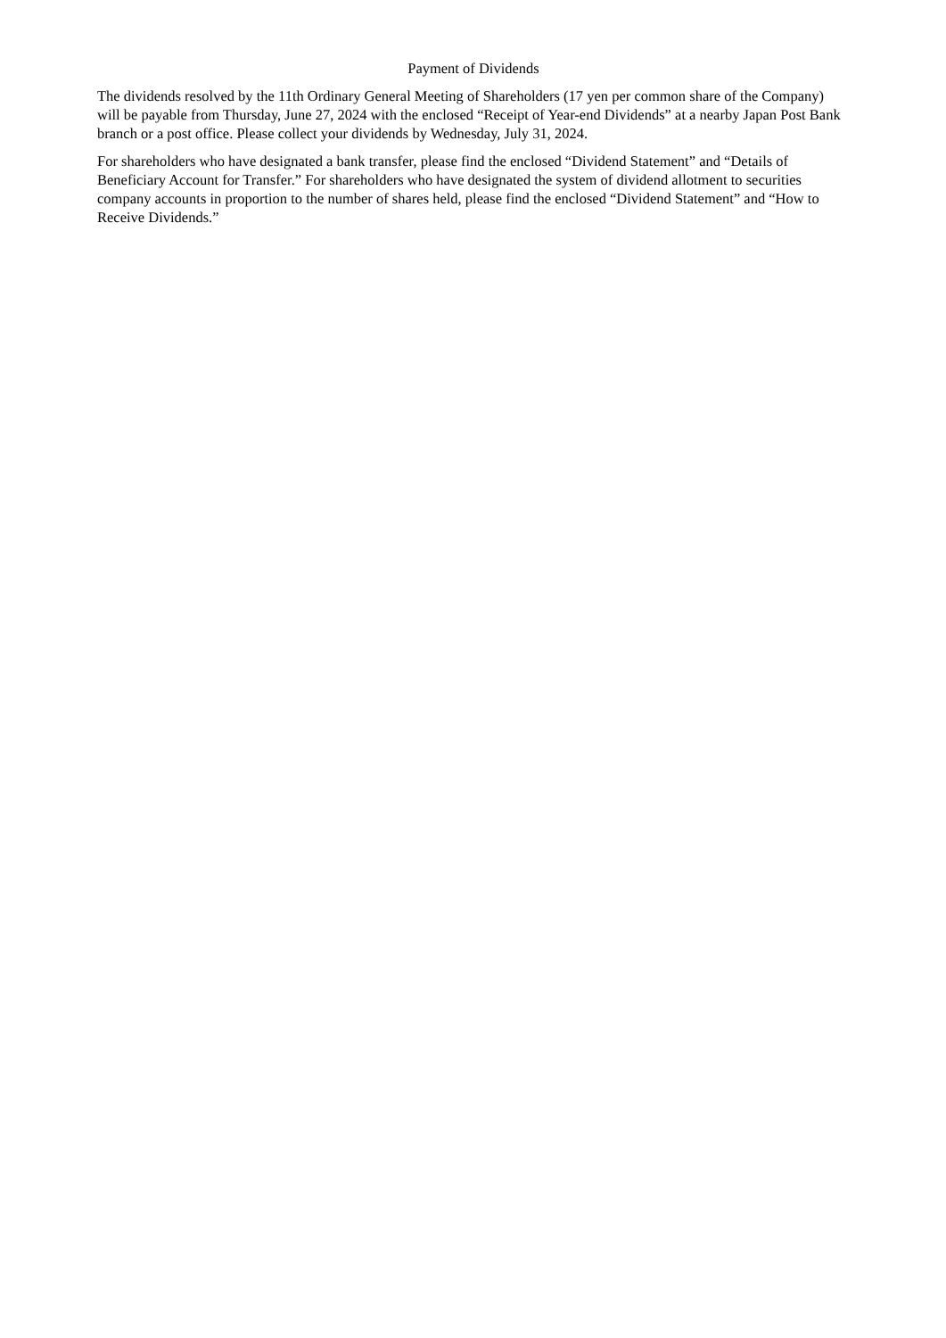Payment of Dividends
The dividends resolved by the 11th Ordinary General Meeting of Shareholders (17 yen per common share of the Company) will be payable from Thursday, June 27, 2024 with the enclosed “Receipt of Year-end Dividends” at a nearby Japan Post Bank branch or a post office. Please collect your dividends by Wednesday, July 31, 2024.
For shareholders who have designated a bank transfer, please find the enclosed “Dividend Statement” and “Details of Beneficiary Account for Transfer.” For shareholders who have designated the system of dividend allotment to securities company accounts in proportion to the number of shares held, please find the enclosed “Dividend Statement” and “How to Receive Dividends.”